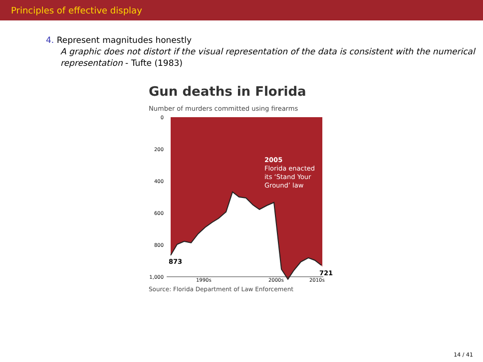Principles of effective display
4. Represent magnitudes honestly
A graphic does not distort if the visual representation of the data is consistent with the numerical representation - Tufte (1983)
Gun deaths in Florida
Number of murders committed using firearms
0
200
400
600
800
1,000
2005 Florida enacted its ‘Stand Your Ground’ law
721
873
1990s
2000s
2010s
Source: Florida Department of Law Enforcement
14 / 41